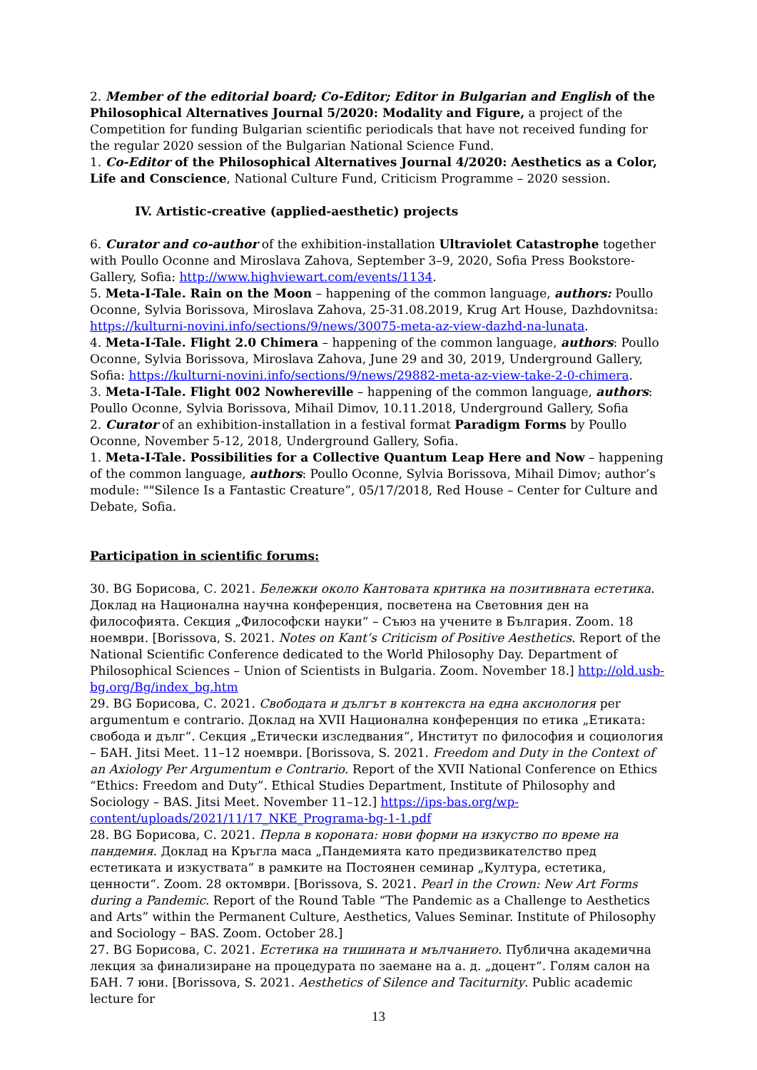2. Member of the editorial board; Co-Editor; Editor in Bulgarian and English of the Philosophical Alternatives Journal 5/2020: Modality and Figure, a project of the Competition for funding Bulgarian scientific periodicals that have not received funding for the regular 2020 session of the Bulgarian National Science Fund.
1. Co-Editor of the Philosophical Alternatives Journal 4/2020: Aesthetics as a Color, Life and Conscience, National Culture Fund, Criticism Programme – 2020 session.
IV. Artistic-creative (applied-aesthetic) projects
6. Curator and co-author of the exhibition-installation Ultraviolet Catastrophe together with Poullo Oconne and Miroslava Zahova, September 3–9, 2020, Sofia Press Bookstore-Gallery, Sofia: http://www.highviewart.com/events/1134.
5. Meta-I-Tale. Rain on the Moon – happening of the common language, authors: Poullo Oconne, Sylvia Borissova, Miroslava Zahova, 25-31.08.2019, Krug Art House, Dazhdovnitsa: https://kulturni-novini.info/sections/9/news/30075-meta-az-view-dazhd-na-lunata.
4. Meta-I-Tale. Flight 2.0 Chimera – happening of the common language, authors: Poullo Oconne, Sylvia Borissova, Miroslava Zahova, June 29 and 30, 2019, Underground Gallery, Sofia: https://kulturni-novini.info/sections/9/news/29882-meta-az-view-take-2-0-chimera.
3. Meta-I-Tale. Flight 002 Nowhereville – happening of the common language, authors: Poullo Oconne, Sylvia Borissova, Mihail Dimov, 10.11.2018, Underground Gallery, Sofia
2. Curator of an exhibition-installation in a festival format Paradigm Forms by Poullo Oconne, November 5-12, 2018, Underground Gallery, Sofia.
1. Meta-I-Tale. Possibilities for a Collective Quantum Leap Here and Now – happening of the common language, authors: Poullo Oconne, Sylvia Borissova, Mihail Dimov; author’s module: ""Silence Is a Fantastic Creature”, 05/17/2018, Red House – Center for Culture and Debate, Sofia.
Participation in scientific forums:
30. BG Борисова, С. 2021. Бележки около Кантовата критика на позитивната естетика. Доклад на Национална научна конференция, посветена на Световния ден на философията. Секция „Философски науки“ – Съюз на учените в България. Zoom. 18 ноември. [Borissova, S. 2021. Notes on Kant’s Criticism of Positive Aesthetics. Report of the National Scientific Conference dedicated to the World Philosophy Day. Department of Philosophical Sciences – Union of Scientists in Bulgaria. Zoom. November 18.] http://old.usb-bg.org/Bg/index_bg.htm
29. BG Борисова, С. 2021. Свободата и дългът в контекста на една аксиология per argumentum e contrario. Доклад на XVII Национална конференция по етика „Етиката: свобода и дълг“. Секция „Етически изследвания“, Институт по философия и социология – БАН. Jitsi Meet. 11–12 ноември. [Borissova, S. 2021. Freedom and Duty in the Context of an Axiology Per Argumentum e Contrario. Report of the XVII National Conference on Ethics “Ethics: Freedom and Duty”. Ethical Studies Department, Institute of Philosophy and Sociology – BAS. Jitsi Meet. November 11–12.] https://ips-bas.org/wp-content/uploads/2021/11/17_NKE_Programa-bg-1-1.pdf
28. BG Борисова, С. 2021. Перла в короната: нови форми на изкуство по време на пандемия. Доклад на Кръгла маса „Пандемията като предизвикателство пред естетиката и изкуствата“ в рамките на Постоянен семинар „Култура, естетика, ценности“. Zoom. 28 октомври. [Borissova, S. 2021. Pearl in the Crown: New Art Forms during a Pandemic. Report of the Round Table “The Pandemic as a Challenge to Aesthetics and Arts” within the Permanent Culture, Aesthetics, Values Seminar. Institute of Philosophy and Sociology – BAS. Zoom. October 28.]
27. BG Борисова, С. 2021. Естетика на тишината и мълчанието. Публична академична лекция за финализиране на процедурата по заемане на а. д. „доцент“. Голям салон на БАН. 7 юни. [Borissova, S. 2021. Aesthetics of Silence and Taciturnity. Public academic lecture for
13